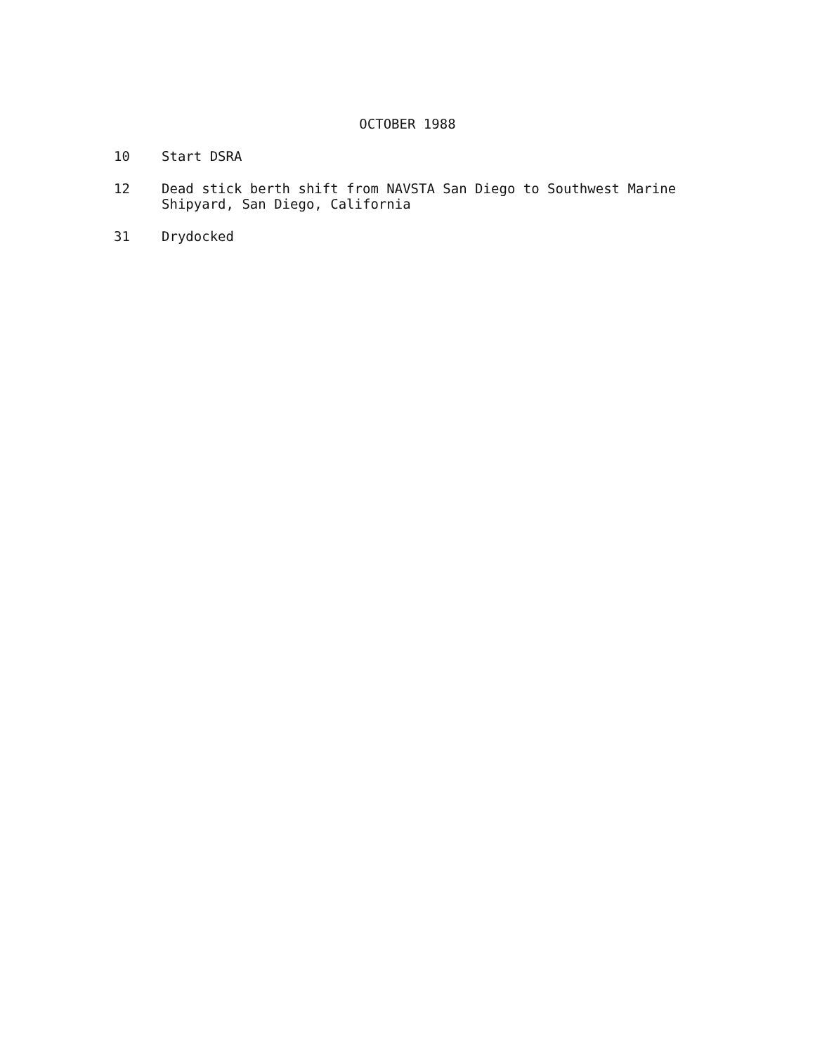OCTOBER 1988
10 Start DSRA
12 Dead stick berth shift from NAVSTA San Diego to Southwest Marine Shipyard, San Diego, California
31 Drydocked